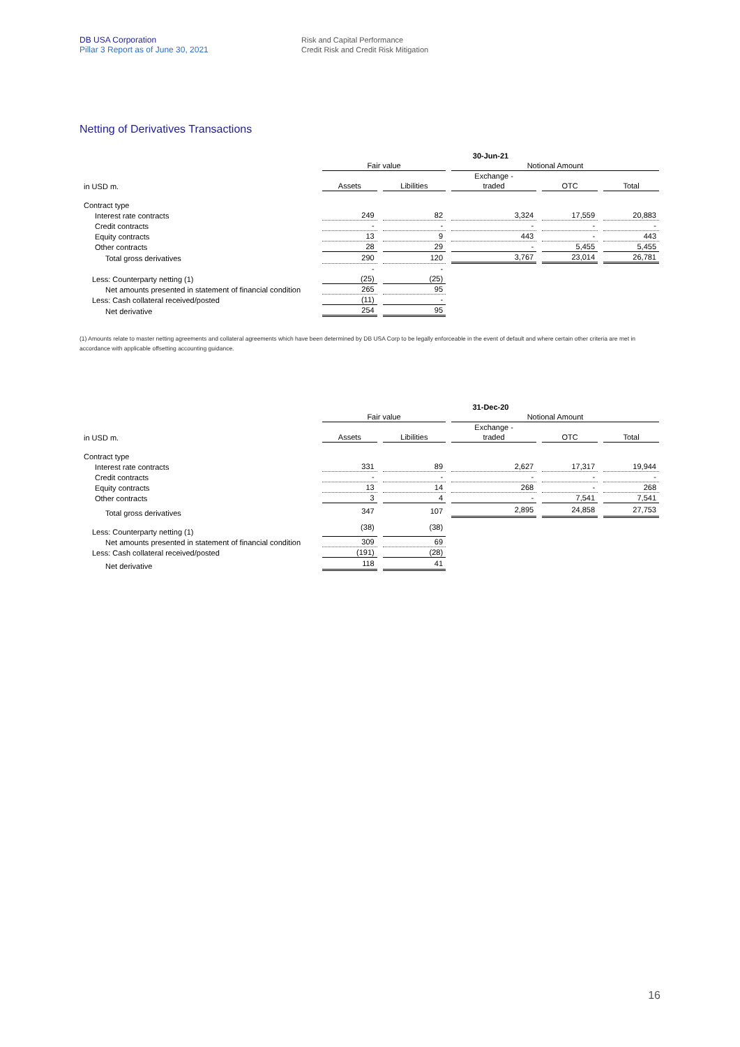DB USA Corporation
Pillar 3 Report as of June 30, 2021
Risk and Capital Performance
Credit Risk and Credit Risk Mitigation
Netting of Derivatives Transactions
| | 30-Jun-21 | | | | |
| --- | --- | --- | --- | --- | --- |
| | Fair value | | Notional Amount | | |
| | | | Exchange - | | |
| in USD m. | Assets | Libilities | traded | OTC | Total |
| Contract type | | | | | |
| Interest rate contracts | 249 | 82 | 3,324 | 17,559 | 20,883 |
| Credit contracts | - | - | - | - | - |
| Equity contracts | 13 | 9 | 443 | - | 443 |
| Other contracts | 28 | 29 | - | 5,455 | 5,455 |
| Total gross derivatives | 290 | 120 | 3,767 | 23,014 | 26,781 |
| | - | - | | | |
| Less: Counterparty netting (1) | (25) | (25) | | | |
| Net amounts presented in statement of financial condition | 265 | 95 | | | |
| Less: Cash collateral received/posted | (11) | - | | | |
| Net derivative | 254 | 95 | | | |
(1) Amounts relate to master netting agreements and collateral agreements which have been determined by DB USA Corp to be legally enforceable in the event of default and where certain other criteria are met in accordance with applicable offsetting accounting guidance.
| | 31-Dec-20 | | | | |
| --- | --- | --- | --- | --- | --- |
| | Fair value | | Notional Amount | | |
| | | | Exchange - | | |
| in USD m. | Assets | Libilities | traded | OTC | Total |
| Contract type | | | | | |
| Interest rate contracts | 331 | 89 | 2,627 | 17,317 | 19,944 |
| Credit contracts | - | - | - | - | - |
| Equity contracts | 13 | 14 | 268 | - | 268 |
| Other contracts | 3 | 4 | - | 7,541 | 7,541 |
| Total gross derivatives | 347 | 107 | 2,895 | 24,858 | 27,753 |
| Less: Counterparty netting (1) | (38) | (38) | | | |
| Net amounts presented in statement of financial condition | 309 | 69 | | | |
| Less: Cash collateral received/posted | (191) | (28) | | | |
| Net derivative | 118 | 41 | | | |
16